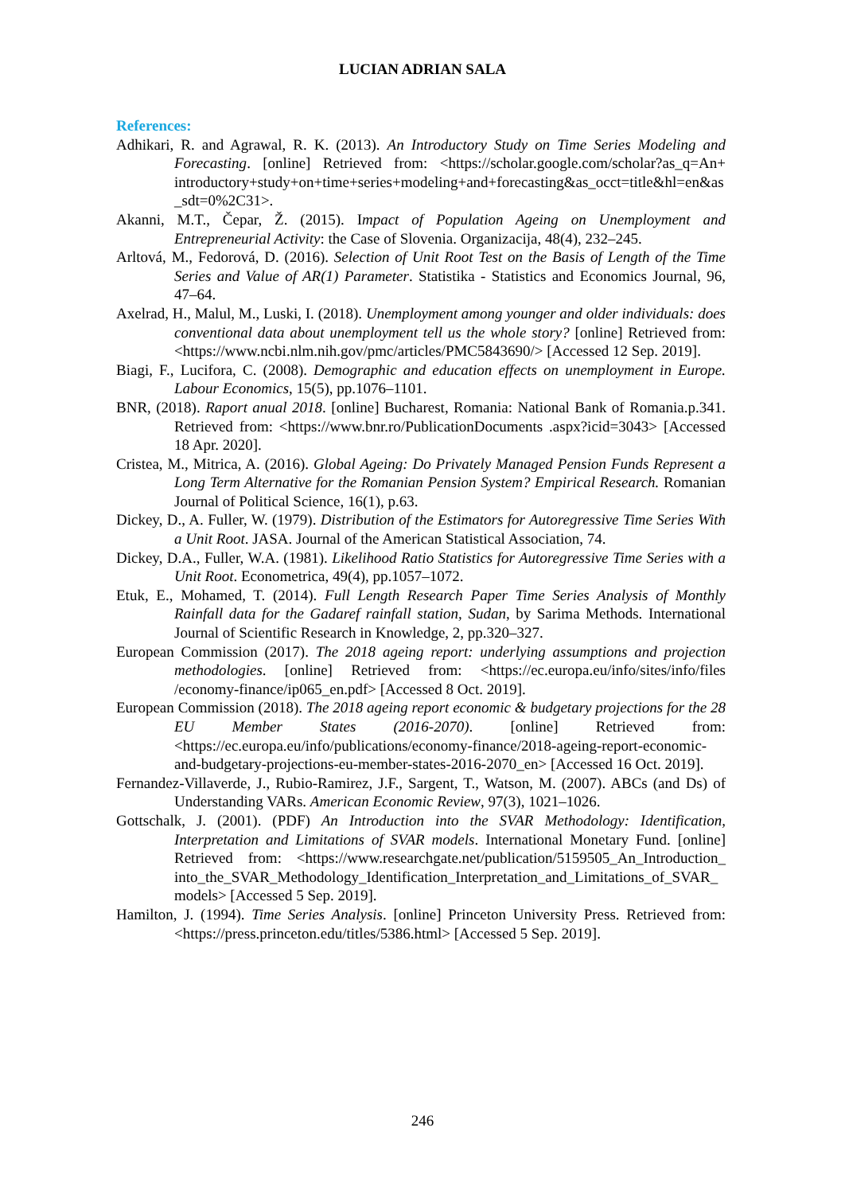LUCIAN ADRIAN SALA
References:
Adhikari, R. and Agrawal, R. K. (2013). An Introductory Study on Time Series Modeling and Forecasting. [online] Retrieved from: <https://scholar.google.com/scholar?as_q=An+ introductory+study+on+time+series+modeling+and+forecasting&as_occt=title&hl=en&as_sdt=0%2C31>.
Akanni, M.T., Čepar, Ž. (2015). Impact of Population Ageing on Unemployment and Entrepreneurial Activity: the Case of Slovenia. Organizacija, 48(4), 232–245.
Arltová, M., Fedorová, D. (2016). Selection of Unit Root Test on the Basis of Length of the Time Series and Value of AR(1) Parameter. Statistika - Statistics and Economics Journal, 96, 47–64.
Axelrad, H., Malul, M., Luski, I. (2018). Unemployment among younger and older individuals: does conventional data about unemployment tell us the whole story? [online] Retrieved from: <https://www.ncbi.nlm.nih.gov/pmc/articles/PMC5843690/> [Accessed 12 Sep. 2019].
Biagi, F., Lucifora, C. (2008). Demographic and education effects on unemployment in Europe. Labour Economics, 15(5), pp.1076–1101.
BNR, (2018). Raport anual 2018. [online] Bucharest, Romania: National Bank of Romania.p.341. Retrieved from: <https://www.bnr.ro/PublicationDocuments .aspx?icid=3043> [Accessed 18 Apr. 2020].
Cristea, M., Mitrica, A. (2016). Global Ageing: Do Privately Managed Pension Funds Represent a Long Term Alternative for the Romanian Pension System? Empirical Research. Romanian Journal of Political Science, 16(1), p.63.
Dickey, D., A. Fuller, W. (1979). Distribution of the Estimators for Autoregressive Time Series With a Unit Root. JASA. Journal of the American Statistical Association, 74.
Dickey, D.A., Fuller, W.A. (1981). Likelihood Ratio Statistics for Autoregressive Time Series with a Unit Root. Econometrica, 49(4), pp.1057–1072.
Etuk, E., Mohamed, T. (2014). Full Length Research Paper Time Series Analysis of Monthly Rainfall data for the Gadaref rainfall station, Sudan, by Sarima Methods. International Journal of Scientific Research in Knowledge, 2, pp.320–327.
European Commission (2017). The 2018 ageing report: underlying assumptions and projection methodologies. [online] Retrieved from: <https://ec.europa.eu/info/sites/info/files /economy-finance/ip065_en.pdf> [Accessed 8 Oct. 2019].
European Commission (2018). The 2018 ageing report economic & budgetary projections for the 28 EU Member States (2016-2070). [online] Retrieved from: <https://ec.europa.eu/info/publications/economy-finance/2018-ageing-report-economic-and-budgetary-projections-eu-member-states-2016-2070_en> [Accessed 16 Oct. 2019].
Fernandez-Villaverde, J., Rubio-Ramirez, J.F., Sargent, T., Watson, M. (2007). ABCs (and Ds) of Understanding VARs. American Economic Review, 97(3), 1021–1026.
Gottschalk, J. (2001). (PDF) An Introduction into the SVAR Methodology: Identification, Interpretation and Limitations of SVAR models. International Monetary Fund. [online] Retrieved from: <https://www.researchgate.net/publication/5159505_An_Introduction_ into_the_SVAR_Methodology_Identification_Interpretation_and_Limitations_of_SVAR_models> [Accessed 5 Sep. 2019].
Hamilton, J. (1994). Time Series Analysis. [online] Princeton University Press. Retrieved from: <https://press.princeton.edu/titles/5386.html> [Accessed 5 Sep. 2019].
246